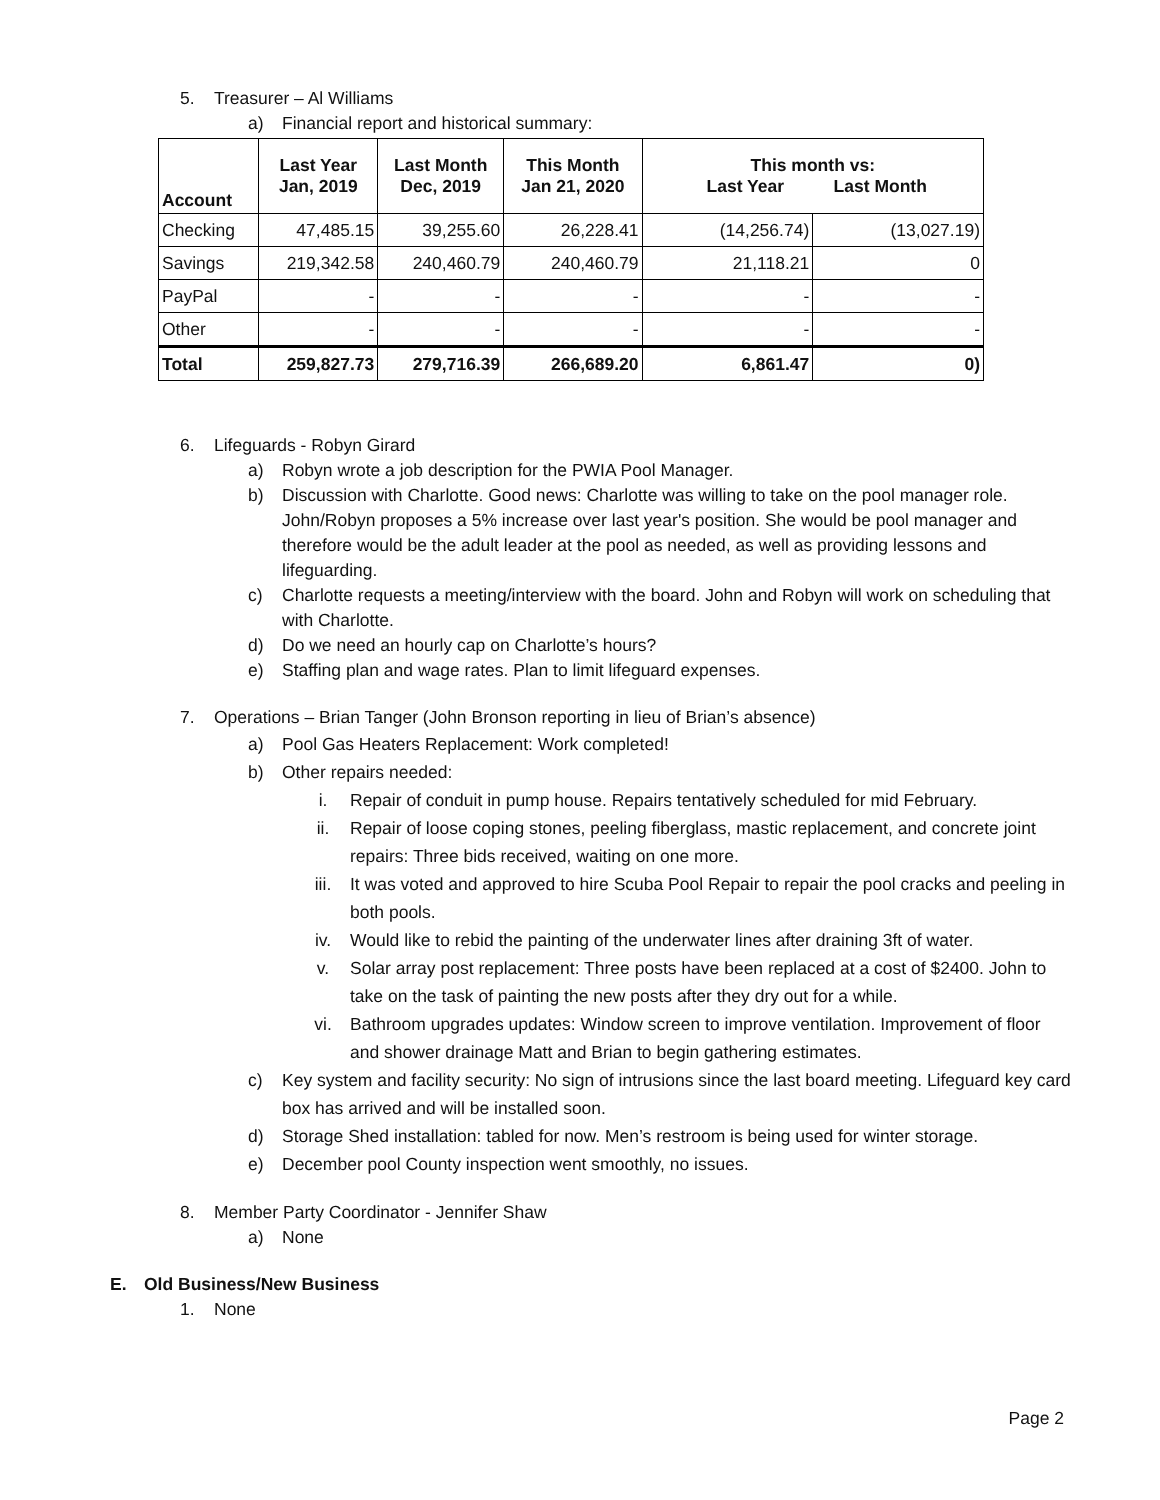5. Treasurer – Al Williams
a) Financial report and historical summary:
| Account | Last Year Jan, 2019 | Last Month Dec, 2019 | This Month Jan 21, 2020 | This month vs: Last Year Last Month | |
| --- | --- | --- | --- | --- | --- |
| Checking | 47,485.15 | 39,255.60 | 26,228.41 | (14,256.74) | (13,027.19) |
| Savings | 219,342.58 | 240,460.79 | 240,460.79 | 21,118.21 | 0 |
| PayPal | - | - | - | - | - |
| Other | - | - | - | - | - |
| Total | 259,827.73 | 279,716.39 | 266,689.20 | 6,861.47 | 0) |
6. Lifeguards - Robyn Girard
a) Robyn wrote a job description for the PWIA Pool Manager.
b) Discussion with Charlotte. Good news: Charlotte was willing to take on the pool manager role. John/Robyn proposes a 5% increase over last year's position. She would be pool manager and therefore would be the adult leader at the pool as needed, as well as providing lessons and lifeguarding.
c) Charlotte requests a meeting/interview with the board. John and Robyn will work on scheduling that with Charlotte.
d) Do we need an hourly cap on Charlotte’s hours?
e) Staffing plan and wage rates. Plan to limit lifeguard expenses.
7. Operations – Brian Tanger (John Bronson reporting in lieu of Brian’s absence)
a) Pool Gas Heaters Replacement: Work completed!
b) Other repairs needed:
i. Repair of conduit in pump house. Repairs tentatively scheduled for mid February.
ii. Repair of loose coping stones, peeling fiberglass, mastic replacement, and concrete joint repairs: Three bids received, waiting on one more.
iii. It was voted and approved to hire Scuba Pool Repair to repair the pool cracks and peeling in both pools.
iv. Would like to rebid the painting of the underwater lines after draining 3ft of water.
v. Solar array post replacement: Three posts have been replaced at a cost of $2400. John to take on the task of painting the new posts after they dry out for a while.
vi. Bathroom upgrades updates: Window screen to improve ventilation. Improvement of floor and shower drainage Matt and Brian to begin gathering estimates.
c) Key system and facility security: No sign of intrusions since the last board meeting. Lifeguard key card box has arrived and will be installed soon.
d) Storage Shed installation: tabled for now. Men’s restroom is being used for winter storage.
e) December pool County inspection went smoothly, no issues.
8. Member Party Coordinator - Jennifer Shaw
a) None
E. Old Business/New Business
1. None
Page 2